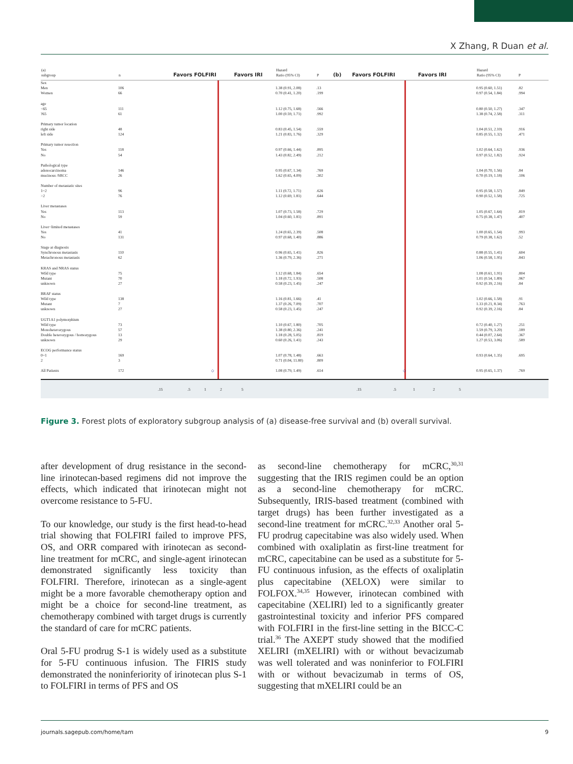X Zhang, R Duan et al.
| (a) subgroup | n | Favors FOLFIRI Favors IRI | Hazard Ratio (95% CI) | P | (b) Favors FOLFIRI Favors IRI | Hazard Ratio (95% CI) | P |
| --- | --- | --- | --- | --- | --- | --- | --- |
| Sex | | | | | | | |
| Men | 106 | | 1.38 (0.91, 2.08) | .13 | | 0.95 (0.60, 1.51) | .82 |
| Women | 66 | | 0.70 (0.41, 1.20) | .199 | | 0.97 (0.54, 1.84) | .994 |
| age | | | | | | | |
| <65 | 111 | | 1.12 (0.75, 1.68) | .566 | | 0.80 (0.50, 1.27) | .347 |
| ?65 | 61 | | 1.00 (0.59, 1.71) | .992 | | 1.38 (0.74, 2.58) | .311 |
| Primary tumor location | | | | | | | |
| right side | 48 | | 0.83 (0.45, 1.54) | .559 | | 1.04 (0.51, 2.10) | .916 |
| left side | 124 | | 1.21 (0.83, 1.76) | .329 | | 0.85 (0.55, 1.32) | .471 |
| Primary tumor resection | | | | | | | |
| Yes | 118 | | 0.97 (0.66, 1.44) | .895 | | 1.02 (0.64, 1.62) | .936 |
| No | 54 | | 1.43 (0.82, 2.49) | .212 | | 0.97 (0.52, 1.82) | .924 |
| Pathological type | | | | | | | |
| adenocarcinoma | 146 | | 0.95 (0.67, 1.34) | .769 | | 1.04 (0.70, 1.56) | .84 |
| mucinous /SRCC | 26 | | 1.62 (0.65, 4.09) | .302 | | 0.70 (0.19, 1.18) | .106 |
| Number of metastatic sites | | | | | | | |
| 1~2 | 96 | | 1.11 (0.72, 1.71) | .626 | | 0.95 (0.58, 1.57) | .849 |
| >2 | 76 | | 1.12 (0.69, 1.81) | .644 | | 0.90 (0.52, 1.58) | .725 |
| Liver metastases | | | | | | | |
| Yes | 113 | | 1.07 (0.73, 1.58) | .729 | | 1.05 (0.67, 1.64) | .819 |
| No | 59 | | 1.04 (0.60, 1.81) | .891 | | 0.75 (0.38, 1.47) | .407 |
| Liver−limited metastases | | | | | | | |
| Yes | 41 | | 1.24 (0.65, 2.39) | .508 | | 1.00 (0.65, 1.54) | .993 |
| No | 131 | | 0.97 (0.68, 1.40) | .886 | | 0.79 (0.38, 1.62) | .52 |
| Stage at diagnosis | | | | | | | |
| Synchronous metastasis | 110 | | 0.96 (0.65, 1.41) | .826 | | 0.88 (0.55, 1.41) | .604 |
| Metachronous metastasis | 62 | | 1.36 (0.79, 2.36) | .271 | | 1.06 (0.58, 1.95) | .843 |
| KRAS and NRAS status | | | | | | | |
| Wild type | 75 | | 1.12 (0.68, 1.84) | .654 | | 1.08 (0.61, 1.91) | .804 |
| Mutant | 70 | | 1.18 (0.72, 1.93) | .508 | | 1.01 (0.54, 1.89) | .967 |
| unknown | 27 | | 0.58 (0.23, 1.45) | .247 | | 0.92 (0.39, 2.16) | .84 |
| BRAF status | | | | | | | |
| Wild type | 138 | | 1.16 (0.81, 1.66) | .41 | | 1.02 (0.66, 1.58) | .91 |
| Mutant | 7 | | 1.37 (0.26, 7.09) | .707 | | 1.33 (0.21, 8.34) | .763 |
| unknown | 27 | | 0.58 (0.23, 1.45) | .247 | | 0.92 (0.39, 2.16) | .84 |
| UGT1A1 polymorphism | | | | | | | |
| Wild type | 73 | | 1.10 (0.67, 1.80) | .705 | | 0.72 (0.40, 1.27) | .251 |
| Monoheterozygous | 57 | | 1.38 (0.80, 2.36) | .241 | | 1.59 (0.79, 3.20) | .189 |
| Double heterozygous / homozygous | 13 | | 1.18 (0.28, 5.05) | .819 | | 0.44 (0.07, 2.64) | .367 |
| unknown | 29 | | 0.60 (0.26, 1.41) | .243 | | 1.27 (0.53, 3.06) | .589 |
| ECOG performance status | | | | | | | |
| 0~1 | 169 | | 1.07 (0.78, 1.48) | .663 | | 0.93 (0.64, 1.35) | .695 |
| 2 | 3 | | 0.71 (0.04, 11.80) | .809 | | | |
| All Patients | 172 | ◇ | 1.08 (0.79, 1.49) | .614 | ◇ | 0.95 (0.65, 1.37) | .769 |
.15 .5 1 2 5 .15 .5 1 2 5
Figure 3. Forest plots of exploratory subgroup analysis of (a) disease-free survival and (b) overall survival.
after development of drug resistance in the second-line irinotecan-based regimens did not improve the effects, which indicated that irinotecan might not overcome resistance to 5-FU.
To our knowledge, our study is the first head-to-head trial showing that FOLFIRI failed to improve PFS, OS, and ORR compared with irinotecan as second-line treatment for mCRC, and single-agent irinotecan demonstrated significantly less toxicity than FOLFIRI. Therefore, irinotecan as a single-agent might be a more favorable chemotherapy option and might be a choice for second-line treatment, as chemotherapy combined with target drugs is currently the standard of care for mCRC patients.
Oral 5-FU prodrug S-1 is widely used as a substitute for 5-FU continuous infusion. The FIRIS study demonstrated the noninferiority of irinotecan plus S-1 to FOLFIRI in terms of PFS and OS
as second-line chemotherapy for mCRC,<sup>30,31</sup> suggesting that the IRIS regimen could be an option as a second-line chemotherapy for mCRC. Subsequently, IRIS-based treatment (combined with target drugs) has been further investigated as a second-line treatment for mCRC.<sup>32,33</sup> Another oral 5-FU prodrug capecitabine was also widely used. When combined with oxaliplatin as first-line treatment for mCRC, capecitabine can be used as a substitute for 5-FU continuous infusion, as the effects of oxaliplatin plus capecitabine (XELOX) were similar to FOLFOX.<sup>34,35</sup> However, irinotecan combined with capecitabine (XELIRI) led to a significantly greater gastrointestinal toxicity and inferior PFS compared with FOLFIRI in the first-line setting in the BICC-C trial.<sup>36</sup> The AXEPT study showed that the modified XELIRI (mXELIRI) with or without bevacizumab was well tolerated and was noninferior to FOLFIRI with or without bevacizumab in terms of OS, suggesting that mXELIRI could be an
journals.sagepub.com/home/tam 9